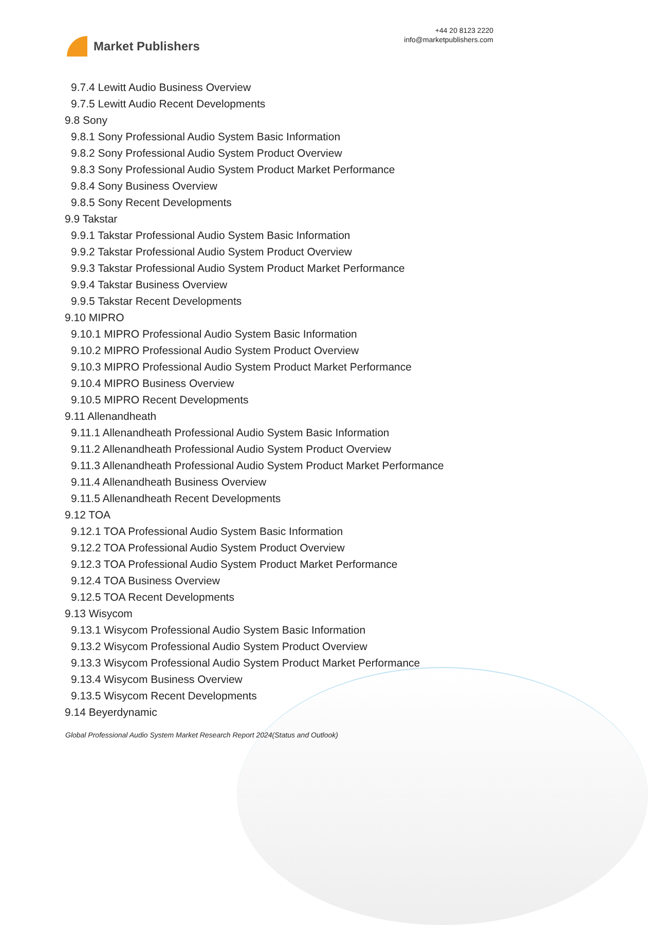Market Publishers
+44 20 8123 2220
info@marketpublishers.com
9.7.4 Lewitt Audio Business Overview
9.7.5 Lewitt Audio Recent Developments
9.8 Sony
9.8.1 Sony Professional Audio System Basic Information
9.8.2 Sony Professional Audio System Product Overview
9.8.3 Sony Professional Audio System Product Market Performance
9.8.4 Sony Business Overview
9.8.5 Sony Recent Developments
9.9 Takstar
9.9.1 Takstar Professional Audio System Basic Information
9.9.2 Takstar Professional Audio System Product Overview
9.9.3 Takstar Professional Audio System Product Market Performance
9.9.4 Takstar Business Overview
9.9.5 Takstar Recent Developments
9.10 MIPRO
9.10.1 MIPRO Professional Audio System Basic Information
9.10.2 MIPRO Professional Audio System Product Overview
9.10.3 MIPRO Professional Audio System Product Market Performance
9.10.4 MIPRO Business Overview
9.10.5 MIPRO Recent Developments
9.11 Allenandheath
9.11.1 Allenandheath Professional Audio System Basic Information
9.11.2 Allenandheath Professional Audio System Product Overview
9.11.3 Allenandheath Professional Audio System Product Market Performance
9.11.4 Allenandheath Business Overview
9.11.5 Allenandheath Recent Developments
9.12 TOA
9.12.1 TOA Professional Audio System Basic Information
9.12.2 TOA Professional Audio System Product Overview
9.12.3 TOA Professional Audio System Product Market Performance
9.12.4 TOA Business Overview
9.12.5 TOA Recent Developments
9.13 Wisycom
9.13.1 Wisycom Professional Audio System Basic Information
9.13.2 Wisycom Professional Audio System Product Overview
9.13.3 Wisycom Professional Audio System Product Market Performance
9.13.4 Wisycom Business Overview
9.13.5 Wisycom Recent Developments
9.14 Beyerdynamic
Global Professional Audio System Market Research Report 2024(Status and Outlook)